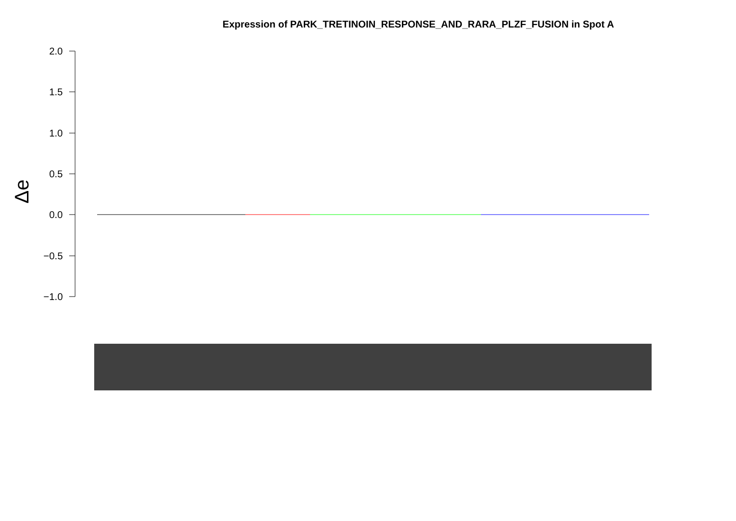Expression of PARK_TRETINOIN_RESPONSE_AND_RARA_PLZF_FUSION in Spot A
2.0
1.5
1.0
0.5
0.0
−0.5
−1.0
Δe